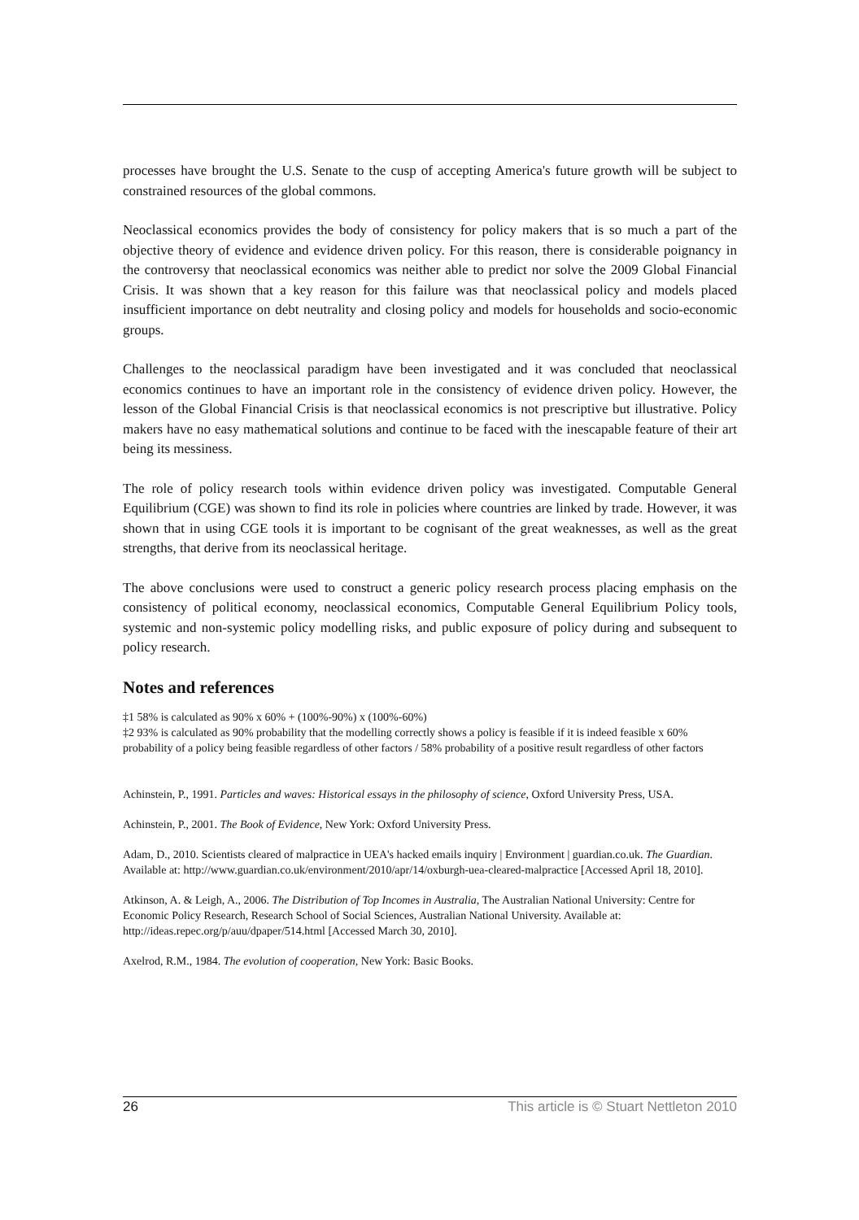processes have brought the U.S. Senate to the cusp of accepting America's future growth will be subject to constrained resources of the global commons.
Neoclassical economics provides the body of consistency for policy makers that is so much a part of the objective theory of evidence and evidence driven policy. For this reason, there is considerable poignancy in the controversy that neoclassical economics was neither able to predict nor solve the 2009 Global Financial Crisis. It was shown that a key reason for this failure was that neoclassical policy and models placed insufficient importance on debt neutrality and closing policy and models for households and socio-economic groups.
Challenges to the neoclassical paradigm have been investigated and it was concluded that neoclassical economics continues to have an important role in the consistency of evidence driven policy. However, the lesson of the Global Financial Crisis is that neoclassical economics is not prescriptive but illustrative. Policy makers have no easy mathematical solutions and continue to be faced with the inescapable feature of their art being its messiness.
The role of policy research tools within evidence driven policy was investigated. Computable General Equilibrium (CGE) was shown to find its role in policies where countries are linked by trade. However, it was shown that in using CGE tools it is important to be cognisant of the great weaknesses, as well as the great strengths, that derive from its neoclassical heritage.
The above conclusions were used to construct a generic policy research process placing emphasis on the consistency of political economy, neoclassical economics, Computable General Equilibrium Policy tools, systemic and non-systemic policy modelling risks, and public exposure of policy during and subsequent to policy research.
Notes and references
‡1 58% is calculated as 90% x 60% + (100%-90%) x (100%-60%)
‡2 93% is calculated as 90% probability that the modelling correctly shows a policy is feasible if it is indeed feasible x 60% probability of a policy being feasible regardless of other factors / 58% probability of a positive result regardless of other factors
Achinstein, P., 1991. Particles and waves: Historical essays in the philosophy of science, Oxford University Press, USA.
Achinstein, P., 2001. The Book of Evidence, New York: Oxford University Press.
Adam, D., 2010. Scientists cleared of malpractice in UEA's hacked emails inquiry | Environment | guardian.co.uk. The Guardian. Available at: http://www.guardian.co.uk/environment/2010/apr/14/oxburgh-uea-cleared-malpractice [Accessed April 18, 2010].
Atkinson, A. & Leigh, A., 2006. The Distribution of Top Incomes in Australia, The Australian National University: Centre for Economic Policy Research, Research School of Social Sciences, Australian National University. Available at: http://ideas.repec.org/p/auu/dpaper/514.html [Accessed March 30, 2010].
Axelrod, R.M., 1984. The evolution of cooperation, New York: Basic Books.
26 This article is © Stuart Nettleton 2010